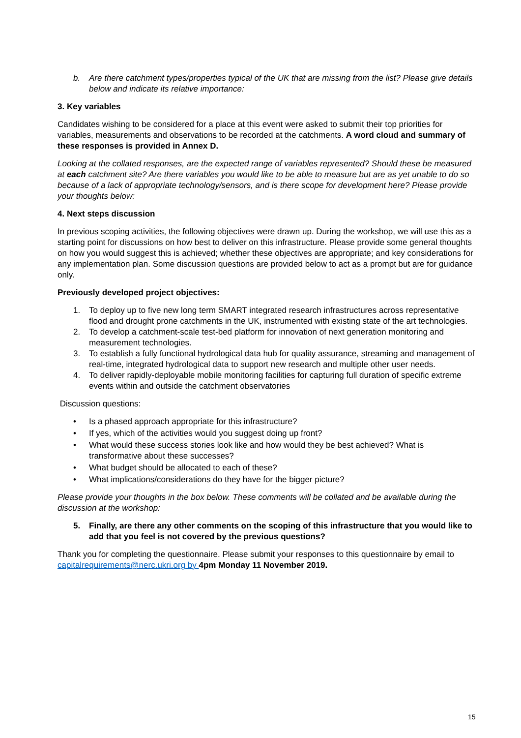b. Are there catchment types/properties typical of the UK that are missing from the list? Please give details below and indicate its relative importance:
3. Key variables
Candidates wishing to be considered for a place at this event were asked to submit their top priorities for variables, measurements and observations to be recorded at the catchments. A word cloud and summary of these responses is provided in Annex D.
Looking at the collated responses, are the expected range of variables represented? Should these be measured at each catchment site? Are there variables you would like to be able to measure but are as yet unable to do so because of a lack of appropriate technology/sensors, and is there scope for development here? Please provide your thoughts below:
4. Next steps discussion
In previous scoping activities, the following objectives were drawn up. During the workshop, we will use this as a starting point for discussions on how best to deliver on this infrastructure. Please provide some general thoughts on how you would suggest this is achieved; whether these objectives are appropriate; and key considerations for any implementation plan. Some discussion questions are provided below to act as a prompt but are for guidance only.
Previously developed project objectives:
1. To deploy up to five new long term SMART integrated research infrastructures across representative flood and drought prone catchments in the UK, instrumented with existing state of the art technologies.
2. To develop a catchment-scale test-bed platform for innovation of next generation monitoring and measurement technologies.
3. To establish a fully functional hydrological data hub for quality assurance, streaming and management of real-time, integrated hydrological data to support new research and multiple other user needs.
4. To deliver rapidly-deployable mobile monitoring facilities for capturing full duration of specific extreme events within and outside the catchment observatories
Discussion questions:
• Is a phased approach appropriate for this infrastructure?
• If yes, which of the activities would you suggest doing up front?
• What would these success stories look like and how would they be best achieved? What is transformative about these successes?
• What budget should be allocated to each of these?
• What implications/considerations do they have for the bigger picture?
Please provide your thoughts in the box below. These comments will be collated and be available during the discussion at the workshop:
5. Finally, are there any other comments on the scoping of this infrastructure that you would like to add that you feel is not covered by the previous questions?
Thank you for completing the questionnaire. Please submit your responses to this questionnaire by email to capitalrequirements@nerc.ukri.org by 4pm Monday 11 November 2019.
15